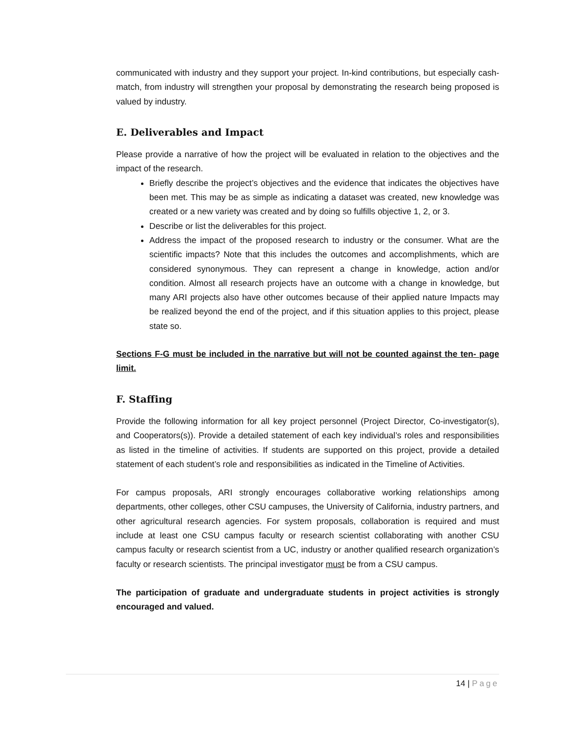communicated with industry and they support your project. In-kind contributions, but especially cash-match, from industry will strengthen your proposal by demonstrating the research being proposed is valued by industry.
E. Deliverables and Impact
Please provide a narrative of how the project will be evaluated in relation to the objectives and the impact of the research.
Briefly describe the project’s objectives and the evidence that indicates the objectives have been met. This may be as simple as indicating a dataset was created, new knowledge was created or a new variety was created and by doing so fulfills objective 1, 2, or 3.
Describe or list the deliverables for this project.
Address the impact of the proposed research to industry or the consumer. What are the scientific impacts? Note that this includes the outcomes and accomplishments, which are considered synonymous. They can represent a change in knowledge, action and/or condition. Almost all research projects have an outcome with a change in knowledge, but many ARI projects also have other outcomes because of their applied nature Impacts may be realized beyond the end of the project, and if this situation applies to this project, please state so.
Sections F-G must be included in the narrative but will not be counted against the ten- page limit.
F. Staffing
Provide the following information for all key project personnel (Project Director, Co-investigator(s), and Cooperators(s)). Provide a detailed statement of each key individual’s roles and responsibilities as listed in the timeline of activities. If students are supported on this project, provide a detailed statement of each student’s role and responsibilities as indicated in the Timeline of Activities.
For campus proposals, ARI strongly encourages collaborative working relationships among departments, other colleges, other CSU campuses, the University of California, industry partners, and other agricultural research agencies. For system proposals, collaboration is required and must include at least one CSU campus faculty or research scientist collaborating with another CSU campus faculty or research scientist from a UC, industry or another qualified research organization’s faculty or research scientists. The principal investigator must be from a CSU campus.
The participation of graduate and undergraduate students in project activities is strongly encouraged and valued.
14 | Page